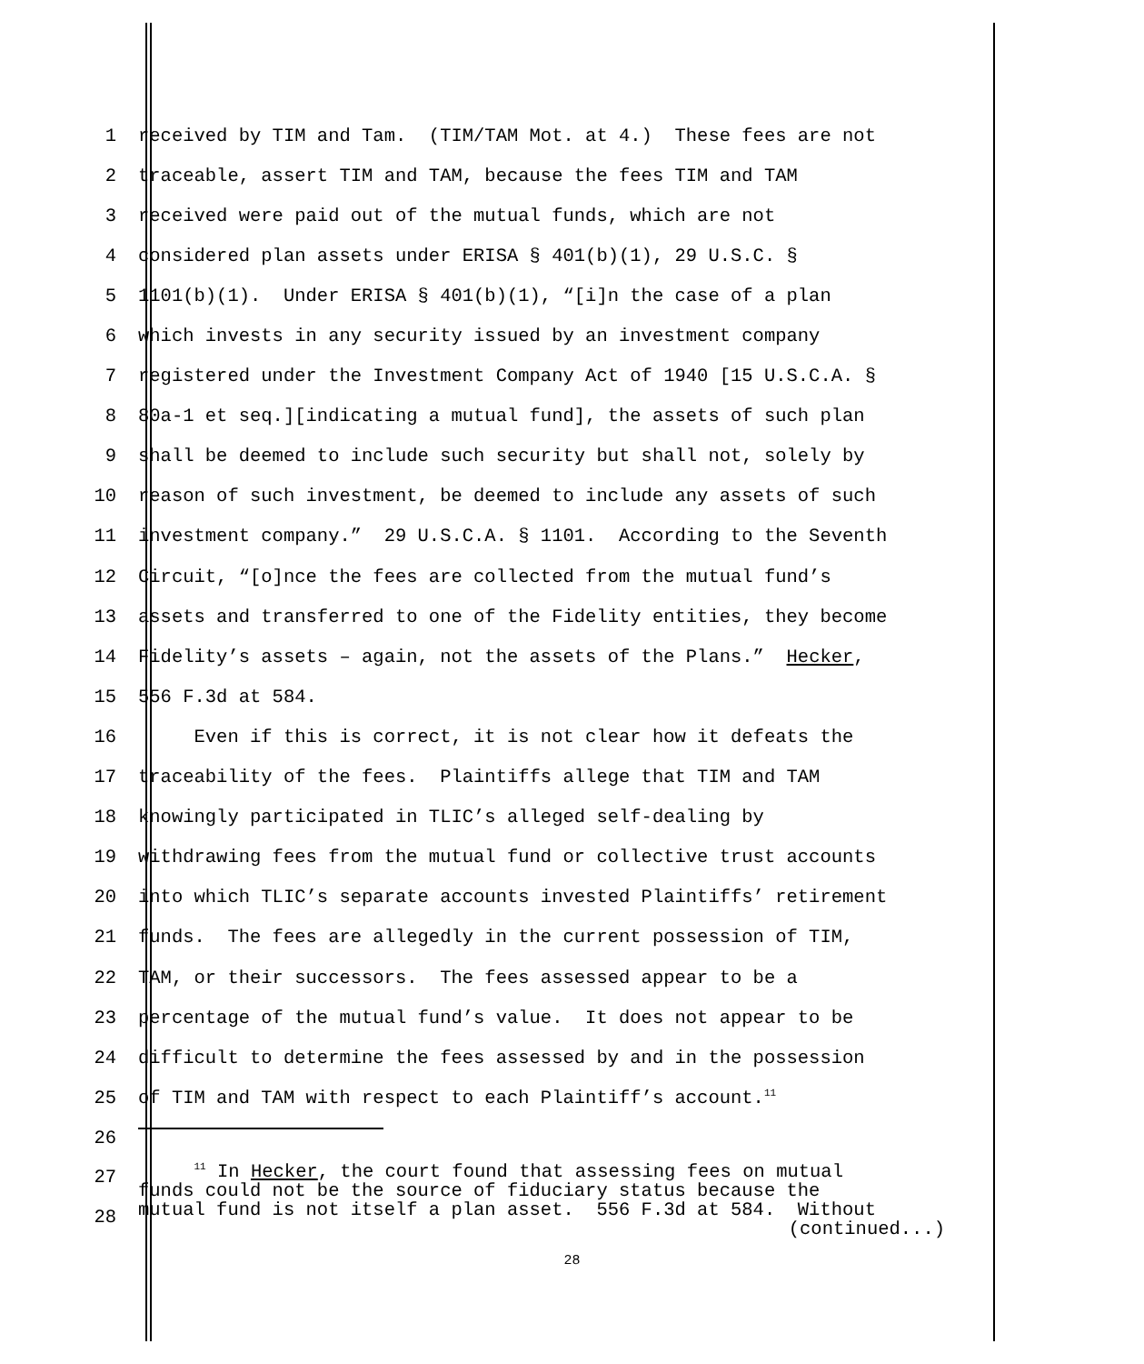1 received by TIM and Tam. (TIM/TAM Mot. at 4.) These fees are not
2 traceable, assert TIM and TAM, because the fees TIM and TAM
3 received were paid out of the mutual funds, which are not
4 considered plan assets under ERISA § 401(b)(1), 29 U.S.C. §
5 1101(b)(1). Under ERISA § 401(b)(1), “[i]n the case of a plan
6 which invests in any security issued by an investment company
7 registered under the Investment Company Act of 1940 [15 U.S.C.A. §
8 80a-1 et seq.][indicating a mutual fund], the assets of such plan
9 shall be deemed to include such security but shall not, solely by
10 reason of such investment, be deemed to include any assets of such
11 investment company.” 29 U.S.C.A. § 1101. According to the Seventh
12 Circuit, “[o]nce the fees are collected from the mutual fund’s
13 assets and transferred to one of the Fidelity entities, they become
14 Fidelity’s assets – again, not the assets of the Plans.” Hecker,
15 556 F.3d at 584.
16 Even if this is correct, it is not clear how it defeats the
17 traceability of the fees. Plaintiffs allege that TIM and TAM
18 knowingly participated in TLIC’s alleged self-dealing by
19 withdrawing fees from the mutual fund or collective trust accounts
20 into which TLIC’s separate accounts invested Plaintiffs’ retirement
21 funds. The fees are allegedly in the current possession of TIM,
22 TAM, or their successors. The fees assessed appear to be a
23 percentage of the mutual fund’s value. It does not appear to be
24 difficult to determine the fees assessed by and in the possession
25 of TIM and TAM with respect to each Plaintiff’s account.<sup>11</sup>
26
27
28
<sup>11</sup> In Hecker, the court found that assessing fees on mutual
funds could not be the source of fiduciary status because the
mutual fund is not itself a plan asset. 556 F.3d at 584. Without
(continued...)
28